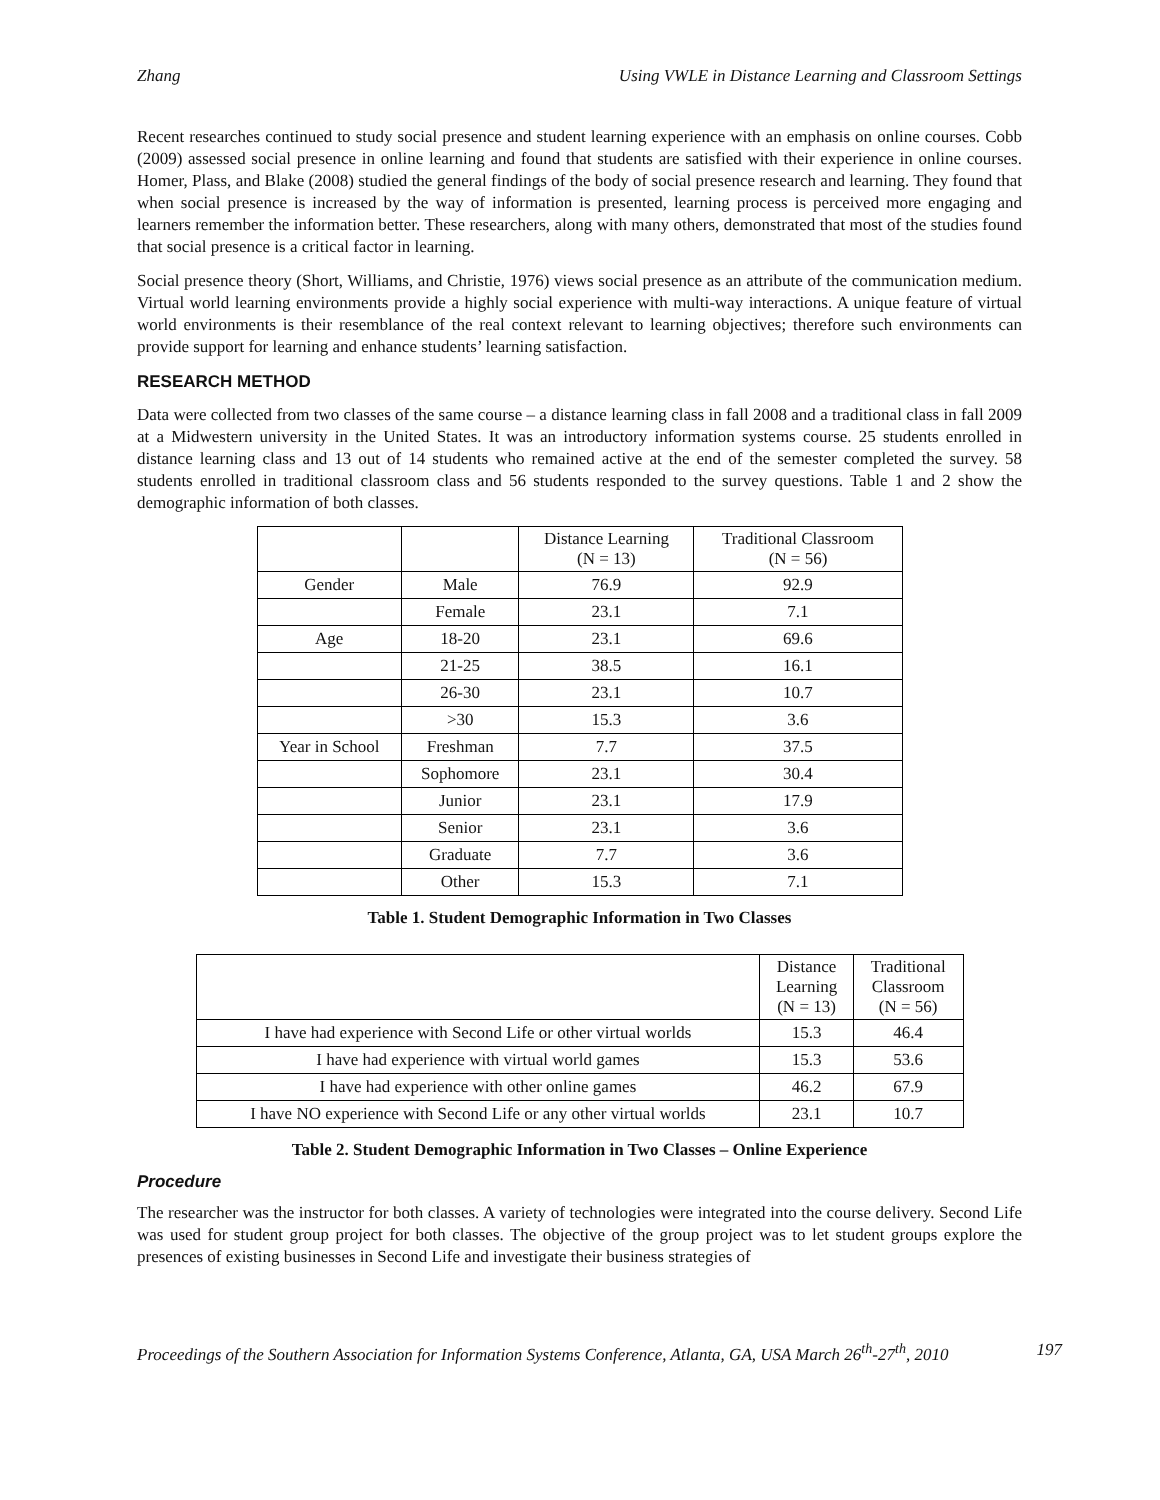Zhang Using VWLE in Distance Learning and Classroom Settings
Recent researches continued to study social presence and student learning experience with an emphasis on online courses. Cobb (2009) assessed social presence in online learning and found that students are satisfied with their experience in online courses. Homer, Plass, and Blake (2008) studied the general findings of the body of social presence research and learning. They found that when social presence is increased by the way of information is presented, learning process is perceived more engaging and learners remember the information better. These researchers, along with many others, demonstrated that most of the studies found that social presence is a critical factor in learning.
Social presence theory (Short, Williams, and Christie, 1976) views social presence as an attribute of the communication medium. Virtual world learning environments provide a highly social experience with multi-way interactions. A unique feature of virtual world environments is their resemblance of the real context relevant to learning objectives; therefore such environments can provide support for learning and enhance students’ learning satisfaction.
RESEARCH METHOD
Data were collected from two classes of the same course – a distance learning class in fall 2008 and a traditional class in fall 2009 at a Midwestern university in the United States. It was an introductory information systems course. 25 students enrolled in distance learning class and 13 out of 14 students who remained active at the end of the semester completed the survey. 58 students enrolled in traditional classroom class and 56 students responded to the survey questions. Table 1 and 2 show the demographic information of both classes.
| | | Distance Learning (N = 13) | Traditional Classroom (N = 56) |
| --- | --- | --- | --- |
| Gender | Male | 76.9 | 92.9 |
| | Female | 23.1 | 7.1 |
| Age | 18-20 | 23.1 | 69.6 |
| | 21-25 | 38.5 | 16.1 |
| | 26-30 | 23.1 | 10.7 |
| | >30 | 15.3 | 3.6 |
| Year in School | Freshman | 7.7 | 37.5 |
| | Sophomore | 23.1 | 30.4 |
| | Junior | 23.1 | 17.9 |
| | Senior | 23.1 | 3.6 |
| | Graduate | 7.7 | 3.6 |
| | Other | 15.3 | 7.1 |
Table 1. Student Demographic Information in Two Classes
| | Distance Learning (N = 13) | Traditional Classroom (N = 56) |
| --- | --- | --- |
| I have had experience with Second Life or other virtual worlds | 15.3 | 46.4 |
| I have had experience with virtual world games | 15.3 | 53.6 |
| I have had experience with other online games | 46.2 | 67.9 |
| I have NO experience with Second Life or any other virtual worlds | 23.1 | 10.7 |
Table 2. Student Demographic Information in Two Classes – Online Experience
Procedure
The researcher was the instructor for both classes. A variety of technologies were integrated into the course delivery. Second Life was used for student group project for both classes. The objective of the group project was to let student groups explore the presences of existing businesses in Second Life and investigate their business strategies of
Proceedings of the Southern Association for Information Systems Conference, Atlanta, GA, USA March 26<sup>th</sup>-27<sup>th</sup>, 2010 197